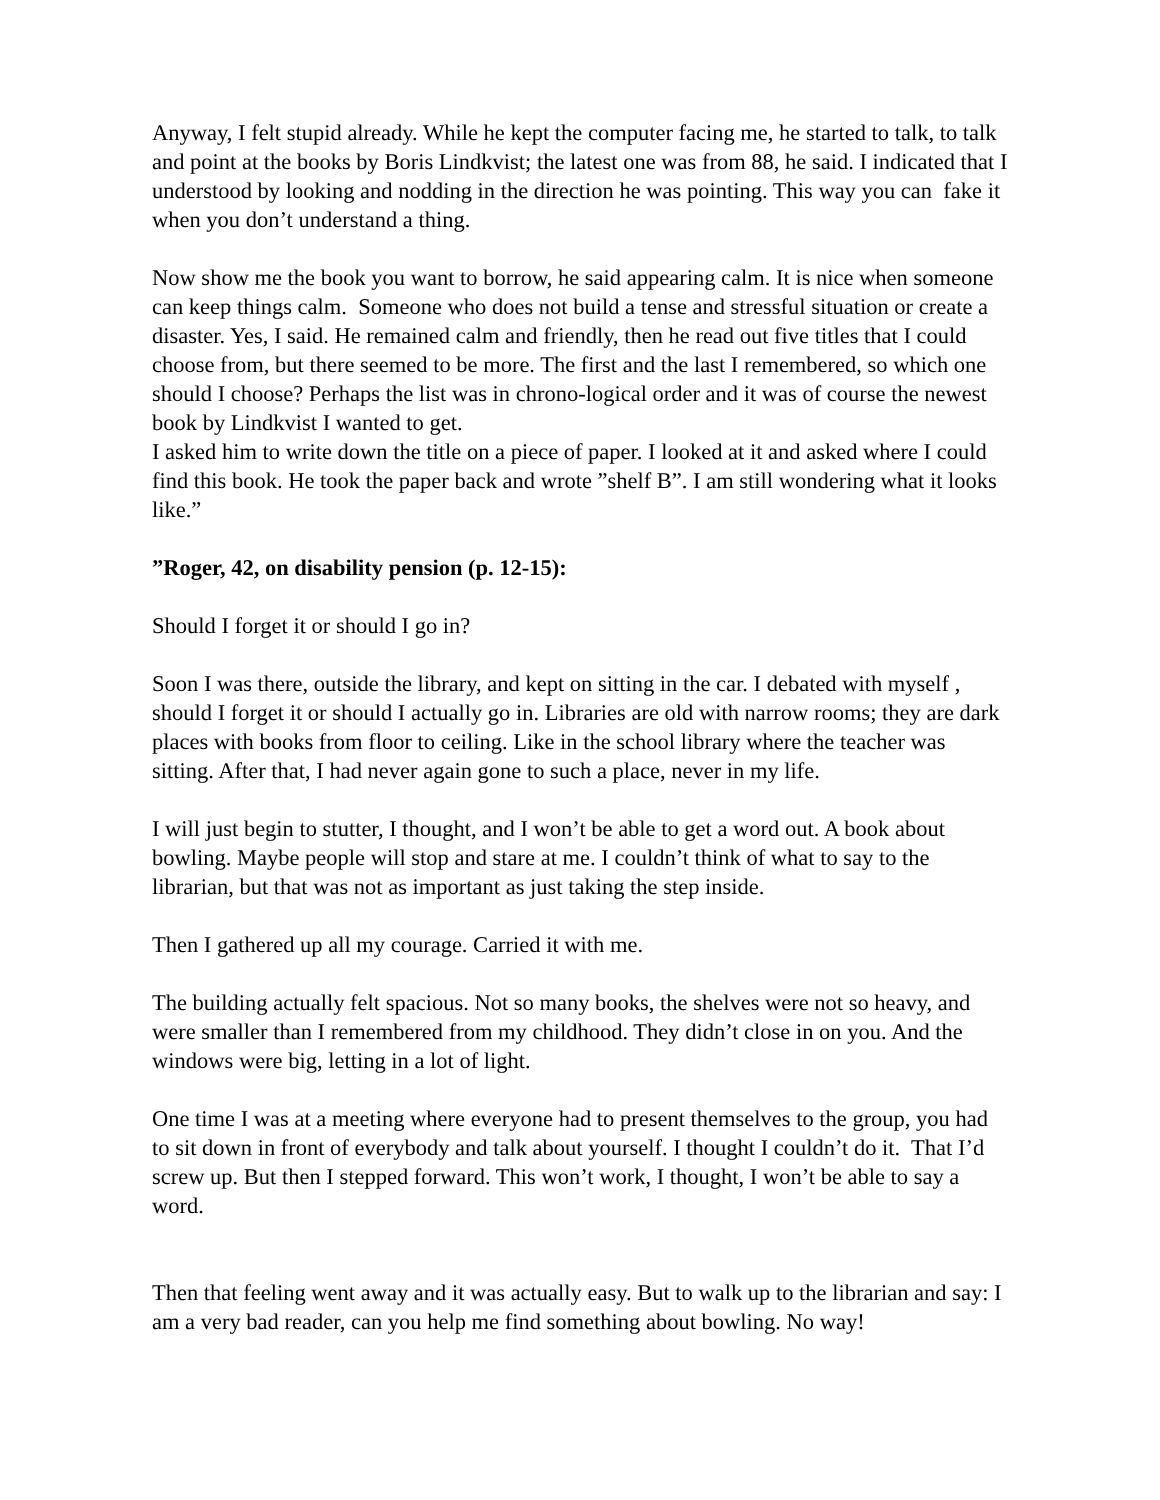Anyway, I felt stupid already. While he kept the computer facing me, he started to talk, to talk and point at the books by Boris Lindkvist; the latest one was from 88, he said. I indicated that I understood by looking and nodding in the direction he was pointing. This way you can fake it when you don’t understand a thing.
Now show me the book you want to borrow, he said appearing calm. It is nice when someone can keep things calm. Someone who does not build a tense and stressful situation or create a disaster. Yes, I said. He remained calm and friendly, then he read out five titles that I could choose from, but there seemed to be more. The first and the last I remembered, so which one should I choose? Perhaps the list was in chrono-logical order and it was of course the newest book by Lindkvist I wanted to get.
I asked him to write down the title on a piece of paper. I looked at it and asked where I could find this book. He took the paper back and wrote ”shelf B”. I am still wondering what it looks like.”
”Roger, 42, on disability pension (p. 12-15):
Should I forget it or should I go in?
Soon I was there, outside the library, and kept on sitting in the car. I debated with myself , should I forget it or should I actually go in. Libraries are old with narrow rooms; they are dark places with books from floor to ceiling. Like in the school library where the teacher was sitting. After that, I had never again gone to such a place, never in my life.
I will just begin to stutter, I thought, and I won’t be able to get a word out. A book about bowling. Maybe people will stop and stare at me. I couldn’t think of what to say to the librarian, but that was not as important as just taking the step inside.
Then I gathered up all my courage. Carried it with me.
The building actually felt spacious. Not so many books, the shelves were not so heavy, and were smaller than I remembered from my childhood. They didn’t close in on you. And the windows were big, letting in a lot of light.
One time I was at a meeting where everyone had to present themselves to the group, you had to sit down in front of everybody and talk about yourself. I thought I couldn’t do it. That I’d screw up. But then I stepped forward. This won’t work, I thought, I won’t be able to say a word.
Then that feeling went away and it was actually easy. But to walk up to the librarian and say: I am a very bad reader, can you help me find something about bowling. No way!